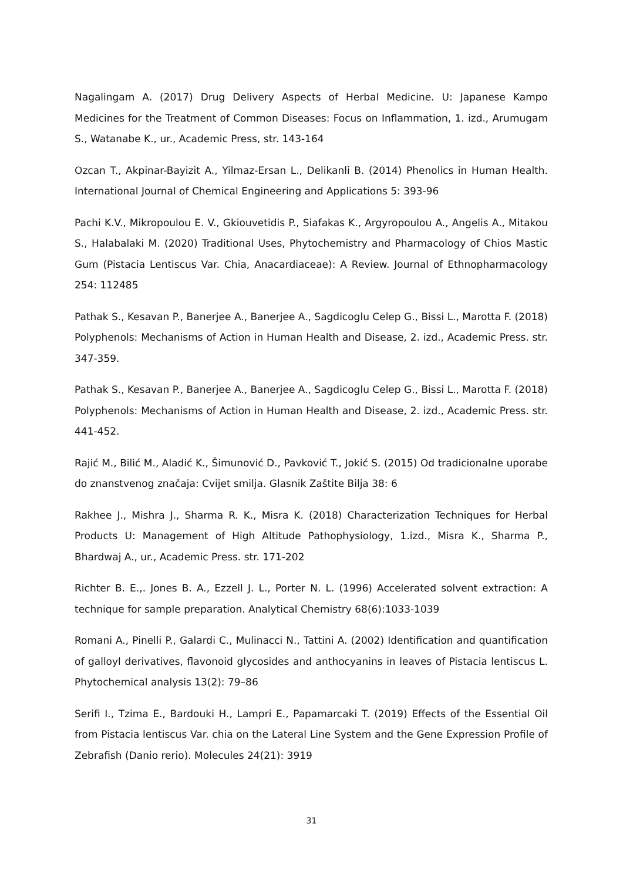Nagalingam A. (2017) Drug Delivery Aspects of Herbal Medicine. U: Japanese Kampo Medicines for the Treatment of Common Diseases: Focus on Inflammation, 1. izd., Arumugam S., Watanabe K., ur., Academic Press, str. 143-164
Ozcan T., Akpinar-Bayizit A., Yilmaz-Ersan L., Delikanli B. (2014) Phenolics in Human Health. International Journal of Chemical Engineering and Applications 5: 393-96
Pachi K.V., Mikropoulou E. V., Gkiouvetidis P., Siafakas K., Argyropoulou A., Angelis A., Mitakou S., Halabalaki M. (2020) Traditional Uses, Phytochemistry and Pharmacology of Chios Mastic Gum (Pistacia Lentiscus Var. Chia, Anacardiaceae): A Review. Journal of Ethnopharmacology 254: 112485
Pathak S., Kesavan P., Banerjee A., Banerjee A., Sagdicoglu Celep G., Bissi L., Marotta F. (2018) Polyphenols: Mechanisms of Action in Human Health and Disease, 2. izd., Academic Press. str. 347-359.
Pathak S., Kesavan P., Banerjee A., Banerjee A., Sagdicoglu Celep G., Bissi L., Marotta F. (2018) Polyphenols: Mechanisms of Action in Human Health and Disease, 2. izd., Academic Press. str. 441-452.
Rajić M., Bilić M., Aladić K., Šimunović D., Pavković T., Jokić S. (2015) Od tradicionalne uporabe do znanstvenog značaja: Cvijet smilja. Glasnik Zaštite Bilja 38: 6
Rakhee J., Mishra J., Sharma R. K., Misra K. (2018) Characterization Techniques for Herbal Products U: Management of High Altitude Pathophysiology, 1.izd., Misra K., Sharma P., Bhardwaj A., ur., Academic Press. str. 171-202
Richter B. E.,. Jones B. A., Ezzell J. L., Porter N. L. (1996) Accelerated solvent extraction: A technique for sample preparation. Analytical Chemistry 68(6):1033-1039
Romani A., Pinelli P., Galardi C., Mulinacci N., Tattini A. (2002) Identification and quantification of galloyl derivatives, flavonoid glycosides and anthocyanins in leaves of Pistacia lentiscus L. Phytochemical analysis 13(2): 79–86
Serifi I., Tzima E., Bardouki H., Lampri E., Papamarcaki T. (2019) Effects of the Essential Oil from Pistacia lentiscus Var. chia on the Lateral Line System and the Gene Expression Profile of Zebrafish (Danio rerio). Molecules 24(21): 3919
31